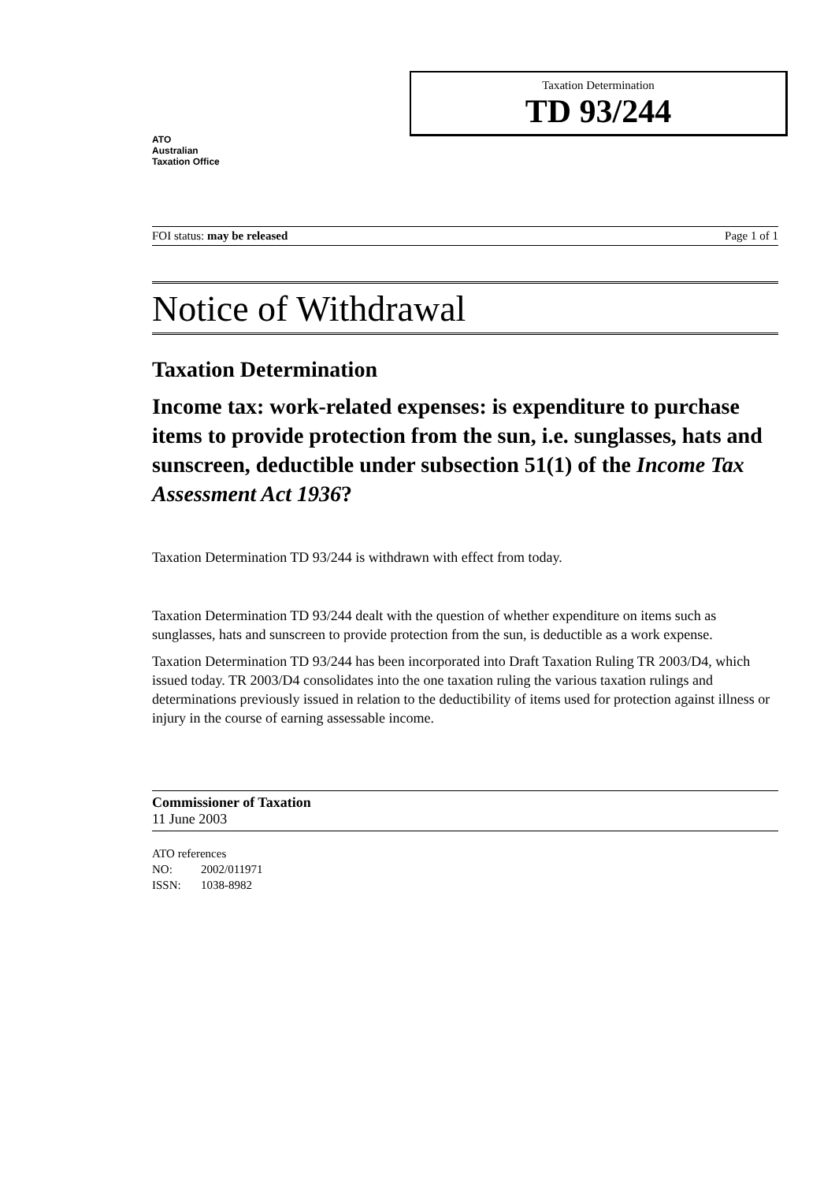ATO
Australian
Taxation Office
Taxation Determination
TD 93/244
FOI status: may be released Page 1 of 1
Notice of Withdrawal
Taxation Determination
Income tax: work-related expenses: is expenditure to purchase items to provide protection from the sun, i.e. sunglasses, hats and sunscreen, deductible under subsection 51(1) of the Income Tax Assessment Act 1936?
Taxation Determination TD 93/244 is withdrawn with effect from today.
Taxation Determination TD 93/244 dealt with the question of whether expenditure on items such as sunglasses, hats and sunscreen to provide protection from the sun, is deductible as a work expense.
Taxation Determination TD 93/244 has been incorporated into Draft Taxation Ruling TR 2003/D4, which issued today. TR 2003/D4 consolidates into the one taxation ruling the various taxation rulings and determinations previously issued in relation to the deductibility of items used for protection against illness or injury in the course of earning assessable income.
Commissioner of Taxation
11 June 2003
ATO references
NO: 2002/011971
ISSN: 1038-8982